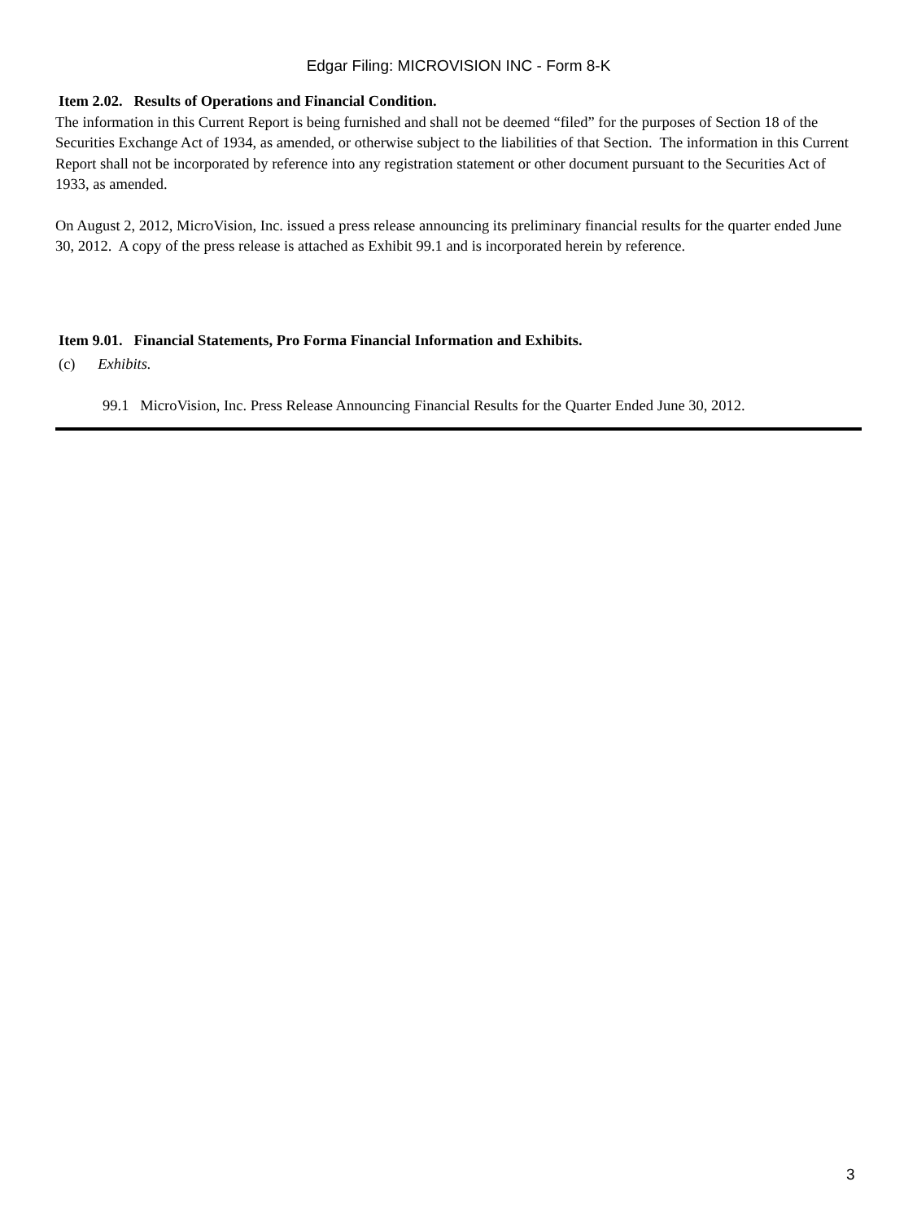Edgar Filing: MICROVISION INC - Form 8-K
Item 2.02. Results of Operations and Financial Condition.
The information in this Current Report is being furnished and shall not be deemed “filed” for the purposes of Section 18 of the Securities Exchange Act of 1934, as amended, or otherwise subject to the liabilities of that Section. The information in this Current Report shall not be incorporated by reference into any registration statement or other document pursuant to the Securities Act of 1933, as amended.
On August 2, 2012, MicroVision, Inc. issued a press release announcing its preliminary financial results for the quarter ended June 30, 2012. A copy of the press release is attached as Exhibit 99.1 and is incorporated herein by reference.
Item 9.01. Financial Statements, Pro Forma Financial Information and Exhibits.
(c) Exhibits.
99.1 MicroVision, Inc. Press Release Announcing Financial Results for the Quarter Ended June 30, 2012.
3